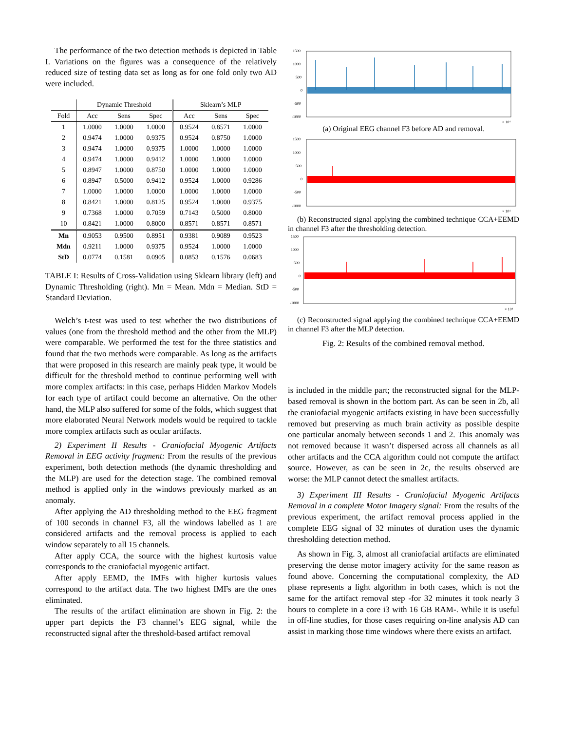The performance of the two detection methods is depicted in Table I. Variations on the figures was a consequence of the relatively reduced size of testing data set as long as for one fold only two AD were included.
| | Dynamic Threshold | | | Sklearn’s MLP | | |
| --- | --- | --- | --- | --- | --- | --- |
| Fold | Acc | Sens | Spec | Acc | Sens | Spec |
| 1 | 1.0000 | 1.0000 | 1.0000 | 0.9524 | 0.8571 | 1.0000 |
| 2 | 0.9474 | 1.0000 | 0.9375 | 0.9524 | 0.8750 | 1.0000 |
| 3 | 0.9474 | 1.0000 | 0.9375 | 1.0000 | 1.0000 | 1.0000 |
| 4 | 0.9474 | 1.0000 | 0.9412 | 1.0000 | 1.0000 | 1.0000 |
| 5 | 0.8947 | 1.0000 | 0.8750 | 1.0000 | 1.0000 | 1.0000 |
| 6 | 0.8947 | 0.5000 | 0.9412 | 0.9524 | 1.0000 | 0.9286 |
| 7 | 1.0000 | 1.0000 | 1.0000 | 1.0000 | 1.0000 | 1.0000 |
| 8 | 0.8421 | 1.0000 | 0.8125 | 0.9524 | 1.0000 | 0.9375 |
| 9 | 0.7368 | 1.0000 | 0.7059 | 0.7143 | 0.5000 | 0.8000 |
| 10 | 0.8421 | 1.0000 | 0.8000 | 0.8571 | 0.8571 | 0.8571 |
| Mn | 0.9053 | 0.9500 | 0.8951 | 0.9381 | 0.9089 | 0.9523 |
| Mdn | 0.9211 | 1.0000 | 0.9375 | 0.9524 | 1.0000 | 1.0000 |
| StD | 0.0774 | 0.1581 | 0.0905 | 0.0853 | 0.1576 | 0.0683 |
TABLE I: Results of Cross-Validation using Sklearn library (left) and Dynamic Thresholding (right). Mn = Mean. Mdn = Median. StD = Standard Deviation.
Welch’s t-test was used to test whether the two distributions of values (one from the threshold method and the other from the MLP) were comparable. We performed the test for the three statistics and found that the two methods were comparable. As long as the artifacts that were proposed in this research are mainly peak type, it would be difficult for the threshold method to continue performing well with more complex artifacts: in this case, perhaps Hidden Markov Models for each type of artifact could become an alternative. On the other hand, the MLP also suffered for some of the folds, which suggest that more elaborated Neural Network models would be required to tackle more complex artifacts such as ocular artifacts.
2) Experiment II Results - Craniofacial Myogenic Artifacts Removal in EEG activity fragment: From the results of the previous experiment, both detection methods (the dynamic thresholding and the MLP) are used for the detection stage. The combined removal method is applied only in the windows previously marked as an anomaly.
After applying the AD thresholding method to the EEG fragment of 100 seconds in channel F3, all the windows labelled as 1 are considered artifacts and the removal process is applied to each window separately to all 15 channels.
After apply CCA, the source with the highest kurtosis value corresponds to the craniofacial myogenic artifact.
After apply EEMD, the IMFs with higher kurtosis values correspond to the artifact data. The two highest IMFs are the ones eliminated.
The results of the artifact elimination are shown in Fig. 2: the upper part depicts the F3 channel’s EEG signal, while the reconstructed signal after the threshold-based artifact removal
1500
1000
500
0
-500
-1000
× 10⁴
(a) Original EEG channel F3 before AD and removal.
1500
1000
500
0
-500
-1000
× 10⁴
(b) Reconstructed signal applying the combined technique CCA+EEMD in channel F3 after the thresholding detection.
1500
1000
500
0
-500
-1000
× 10⁴
(c) Reconstructed signal applying the combined technique CCA+EEMD in channel F3 after the MLP detection.
Fig. 2: Results of the combined removal method.
is included in the middle part; the reconstructed signal for the MLP-based removal is shown in the bottom part. As can be seen in 2b, all the craniofacial myogenic artifacts existing in have been successfully removed but preserving as much brain activity as possible despite one particular anomaly between seconds 1 and 2. This anomaly was not removed because it wasn’t dispersed across all channels as all other artifacts and the CCA algorithm could not compute the artifact source. However, as can be seen in 2c, the results observed are worse: the MLP cannot detect the smallest artifacts.
3) Experiment III Results - Craniofacial Myogenic Artifacts Removal in a complete Motor Imagery signal: From the results of the previous experiment, the artifact removal process applied in the complete EEG signal of 32 minutes of duration uses the dynamic thresholding detection method.
As shown in Fig. 3, almost all craniofacial artifacts are eliminated preserving the dense motor imagery activity for the same reason as found above. Concerning the computational complexity, the AD phase represents a light algorithm in both cases, which is not the same for the artifact removal step -for 32 minutes it took nearly 3 hours to complete in a core i3 with 16 GB RAM-. While it is useful in off-line studies, for those cases requiring on-line analysis AD can assist in marking those time windows where there exists an artifact.